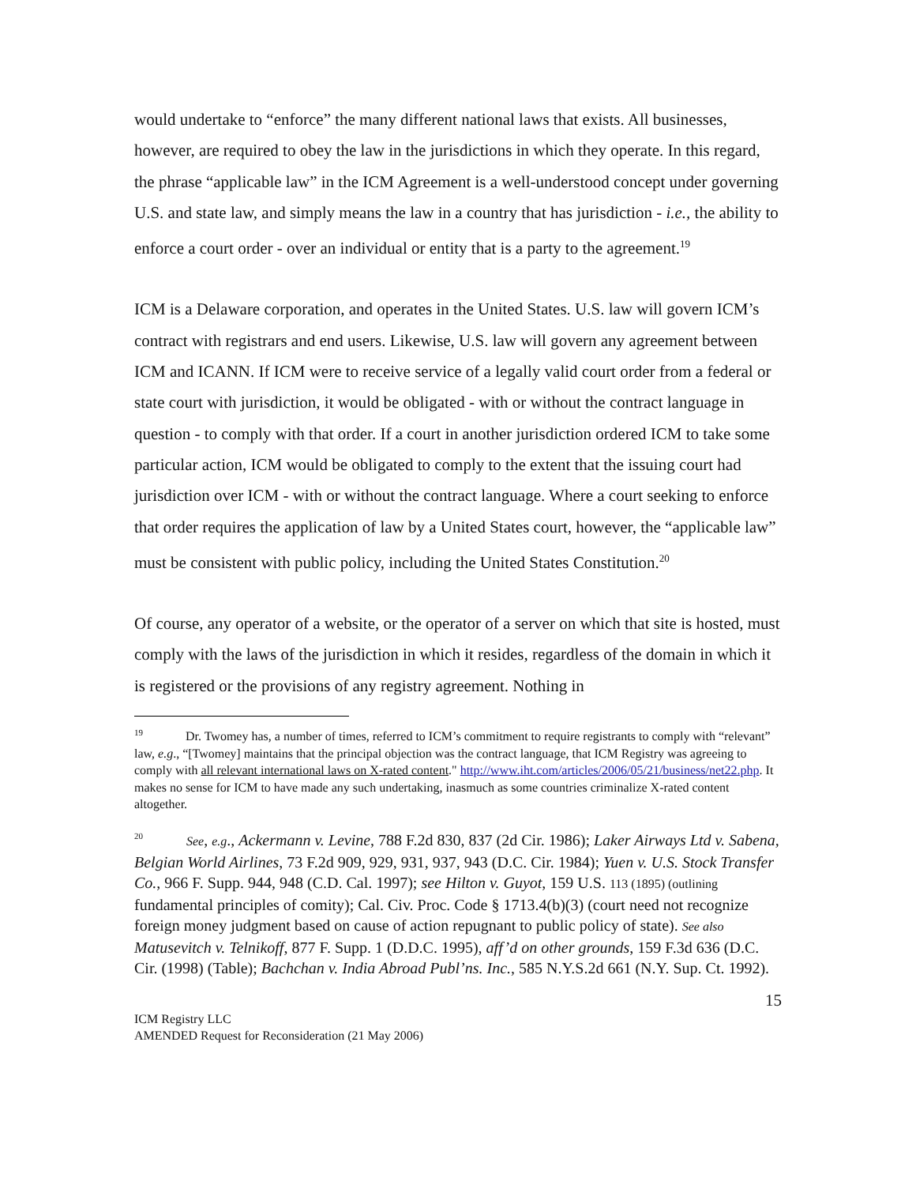would undertake to “enforce” the many different national laws that exists. All businesses, however, are required to obey the law in the jurisdictions in which they operate. In this regard, the phrase “applicable law” in the ICM Agreement is a well-understood concept under governing U.S. and state law, and simply means the law in a country that has jurisdiction - i.e., the ability to enforce a court order - over an individual or entity that is a party to the agreement.<sup>19</sup>
ICM is a Delaware corporation, and operates in the United States. U.S. law will govern ICM’s contract with registrars and end users. Likewise, U.S. law will govern any agreement between ICM and ICANN. If ICM were to receive service of a legally valid court order from a federal or state court with jurisdiction, it would be obligated - with or without the contract language in question - to comply with that order. If a court in another jurisdiction ordered ICM to take some particular action, ICM would be obligated to comply to the extent that the issuing court had jurisdiction over ICM - with or without the contract language. Where a court seeking to enforce that order requires the application of law by a United States court, however, the “applicable law” must be consistent with public policy, including the United States Constitution.<sup>20</sup>
Of course, any operator of a website, or the operator of a server on which that site is hosted, must comply with the laws of the jurisdiction in which it resides, regardless of the domain in which it is registered or the provisions of any registry agreement. Nothing in
<sup>19</sup> Dr. Twomey has, a number of times, referred to ICM’s commitment to require registrants to comply with “relevant” law, e.g., “[Twomey] maintains that the principal objection was the contract language, that ICM Registry was agreeing to comply with all relevant international laws on X-rated content." http://www.iht.com/articles/2006/05/21/business/net22.php. It makes no sense for ICM to have made any such undertaking, inasmuch as some countries criminalize X-rated content altogether.
<sup>20</sup> See, e.g., Ackermann v. Levine, 788 F.2d 830, 837 (2d Cir. 1986); Laker Airways Ltd v. Sabena, Belgian World Airlines, 73 F.2d 909, 929, 931, 937, 943 (D.C. Cir. 1984); Yuen v. U.S. Stock Transfer Co., 966 F. Supp. 944, 948 (C.D. Cal. 1997); see Hilton v. Guyot, 159 U.S. 113 (1895) (outlining fundamental principles of comity); Cal. Civ. Proc. Code § 1713.4(b)(3) (court need not recognize foreign money judgment based on cause of action repugnant to public policy of state). See also Matusevitch v. Telnikoff, 877 F. Supp. 1 (D.D.C. 1995), aff’d on other grounds, 159 F.3d 636 (D.C. Cir. (1998) (Table); Bachchan v. India Abroad Publ’ns. Inc., 585 N.Y.S.2d 661 (N.Y. Sup. Ct. 1992).
15
ICM Registry LLC
AMENDED Request for Reconsideration (21 May 2006)